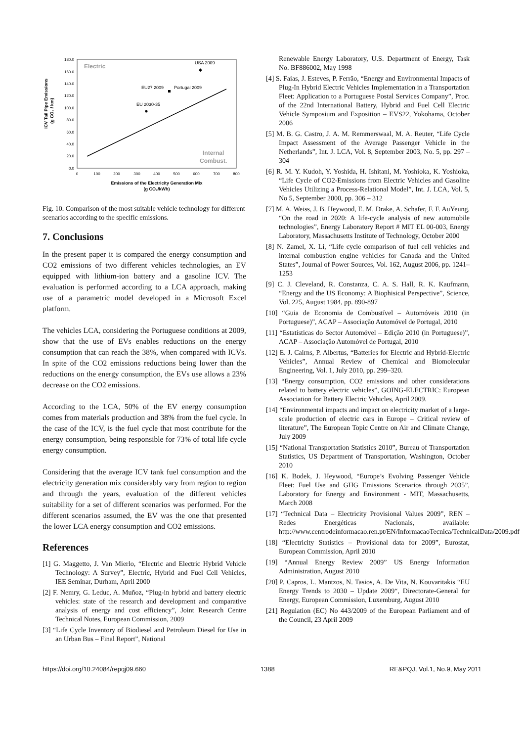ICV Tail Pipe Emissions
(g CO₂ / km)
180.0
160.0
140.0
120.0
100.0
80.0
60.0
40.0
20.0
0.0
0
100
200
300
400
500
600
700
800
Electric
Internal
Combust.
USA 2009
◆
EU27 2009
Portugal 2009
EU 2030-35
Emissions of the Electricity Generation Mix
(g CO₂/kWh)
Fig. 10. Comparison of the most suitable vehicle technology for different scenarios according to the specific emissions.
7. Conclusions
In the present paper it is compared the energy consumption and CO2 emissions of two different vehicles technologies, an EV equipped with lithium-ion battery and a gasoline ICV. The evaluation is performed according to a LCA approach, making use of a parametric model developed in a Microsoft Excel platform.
The vehicles LCA, considering the Portuguese conditions at 2009, show that the use of EVs enables reductions on the energy consumption that can reach the 38%, when compared with ICVs. In spite of the CO2 emissions reductions being lower than the reductions on the energy consumption, the EVs use allows a 23% decrease on the CO2 emissions.
According to the LCA, 50% of the EV energy consumption comes from materials production and 38% from the fuel cycle. In the case of the ICV, is the fuel cycle that most contribute for the energy consumption, being responsible for 73% of total life cycle energy consumption.
Considering that the average ICV tank fuel consumption and the electricity generation mix considerably vary from region to region and through the years, evaluation of the different vehicles suitability for a set of different scenarios was performed. For the different scenarios assumed, the EV was the one that presented the lower LCA energy consumption and CO2 emissions.
References
[1] G. Maggetto, J. Van Mierlo, “Electric and Electric Hybrid Vehicle Technology: A Survey”, Electric, Hybrid and Fuel Cell Vehicles, IEE Seminar, Durham, April 2000
[2] F. Nemry, G. Leduc, A. Muñoz, “Plug-in hybrid and battery electric vehicles: state of the research and development and comparative analysis of energy and cost efficiency”, Joint Research Centre Technical Notes, European Commission, 2009
[3] “Life Cycle Inventory of Biodiesel and Petroleum Diesel for Use in an Urban Bus – Final Report”, National
Renewable Energy Laboratory, U.S. Department of Energy, Task No. BF886002, May 1998
[4] S. Faias, J. Esteves, P. Ferrão, “Energy and Environmental Impacts of Plug-In Hybrid Electric Vehicles Implementation in a Transportation Fleet: Application to a Portuguese Postal Services Company”, Proc. of the 22nd International Battery, Hybrid and Fuel Cell Electric Vehicle Symposium and Exposition – EVS22, Yokohama, October 2006
[5] M. B. G. Castro, J. A. M. Remmerswaal, M. A. Reuter, “Life Cycle Impact Assessment of the Average Passenger Vehicle in the Netherlands”, Int. J. LCA, Vol. 8, September 2003, No. 5, pp. 297 – 304
[6] R. M. Y. Kudoh, Y. Yoshida, H. Ishitani, M. Yoshioka, K. Yoshioka, “Life Cycle of CO2-Emissions from Electric Vehicles and Gasoline Vehicles Utilizing a Process-Relational Model”, Int. J. LCA, Vol. 5, No 5, September 2000, pp. 306 – 312
[7] M. A. Weiss, J. B. Heywood, E. M. Drake, A. Schafer, F. F. AuYeung, “On the road in 2020: A life-cycle analysis of new automobile technologies”, Energy Laboratory Report # MIT EL 00-003, Energy Laboratory, Massachusetts Institute of Technology, October 2000
[8] N. Zamel, X. Li, “Life cycle comparison of fuel cell vehicles and internal combustion engine vehicles for Canada and the United States”, Journal of Power Sources, Vol. 162, August 2006, pp. 1241–1253
[9] C. J. Cleveland, R. Constanza, C. A. S. Hall, R. K. Kaufmann, “Energy and the US Economy: A Biophisical Perspective”, Science, Vol. 225, August 1984, pp. 890-897
[10] “Guia de Economia de Combustível – Automóveis 2010 (in Portuguese)”, ACAP – Associação Automóvel de Portugal, 2010
[11] “Estatísticas do Sector Automóvel – Edição 2010 (in Portuguese)”, ACAP – Associação Automóvel de Portugal, 2010
[12] E. J. Cairns, P. Albertus, “Batteries for Electric and Hybrid-Electric Vehicles”, Annual Review of Chemical and Biomolecular Engineering, Vol. 1, July 2010, pp. 299–320.
[13] “Energy consumption, CO2 emissions and other considerations related to battery electric vehicles”, GOING-ELECTRIC: European Association for Battery Electric Vehicles, April 2009.
[14] “Environmental impacts and impact on electricity market of a large-scale production of electric cars in Europe – Critical review of literature”, The European Topic Centre on Air and Climate Change, July 2009
[15] “National Transportation Statistics 2010”, Bureau of Transportation Statistics, US Department of Transportation, Washington, October 2010
[16] K. Bodek, J. Heywood, “Europe’s Evolving Passenger Vehicle Fleet: Fuel Use and GHG Emissions Scenarios through 2035”, Laboratory for Energy and Environment - MIT, Massachusetts, March 2008
[17] “Technical Data – Electricity Provisional Values 2009”, REN – Redes Energéticas Nacionais, available: http://www.centrodeinformacao.ren.pt/EN/InformacaoTecnica/TechnicalData/2009.pdf
[18] “Electricity Statistics – Provisional data for 2009”, Eurostat, European Commission, April 2010
[19] “Annual Energy Review 2009” US Energy Information Administration, August 2010
[20] P. Capros, L. Mantzos, N. Tasios, A. De Vita, N. Kouvaritakis “EU Energy Trends to 2030 – Update 2009“, Directorate-General for Energy, European Commission, Luxemburg, August 2010
[21] Regulation (EC) No 443/2009 of the European Parliament and of the Council, 23 April 2009
https://doi.org/10.24084/repqj09.660 1388 RE&PQJ, Vol.1, No.9, May 2011